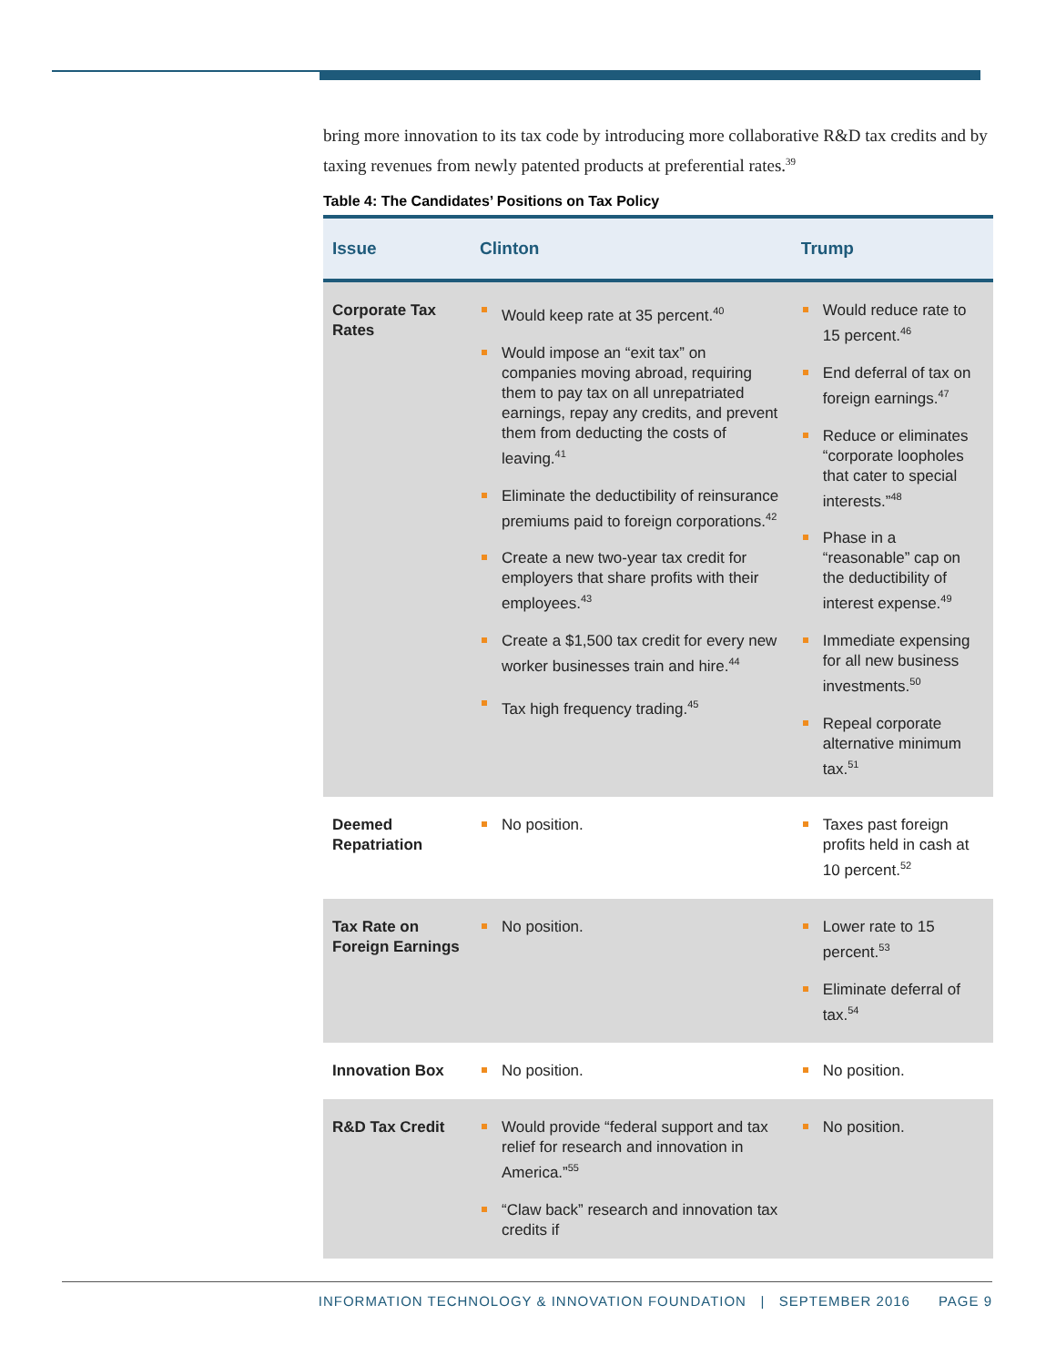bring more innovation to its tax code by introducing more collaborative R&D tax credits and by taxing revenues from newly patented products at preferential rates.<sup>39</sup>
Table 4: The Candidates’ Positions on Tax Policy
| Issue | Clinton | Trump |
| --- | --- | --- |
| Corporate Tax Rates | Would keep rate at 35 percent.<sup>40</sup> Would impose an “exit tax” on companies moving abroad, requiring them to pay tax on all unrepatriated earnings, repay any credits, and prevent them from deducting the costs of leaving.<sup>41</sup> Eliminate the deductibility of reinsurance premiums paid to foreign corporations.<sup>42</sup> Create a new two-year tax credit for employers that share profits with their employees.<sup>43</sup> Create a $1,500 tax credit for every new worker businesses train and hire.<sup>44</sup> Tax high frequency trading.<sup>45</sup> | Would reduce rate to 15 percent.<sup>46</sup> End deferral of tax on foreign earnings.<sup>47</sup> Reduce or eliminates “corporate loopholes that cater to special interests.”<sup>48</sup> Phase in a “reasonable” cap on the deductibility of interest expense.<sup>49</sup> Immediate expensing for all new business investments.<sup>50</sup> Repeal corporate alternative minimum tax.<sup>51</sup> |
| Deemed Repatriation | No position. | Taxes past foreign profits held in cash at 10 percent.<sup>52</sup> |
| Tax Rate on Foreign Earnings | No position. | Lower rate to 15 percent.<sup>53</sup> Eliminate deferral of tax.<sup>54</sup> |
| Innovation Box | No position. | No position. |
| R&D Tax Credit | Would provide “federal support and tax relief for research and innovation in America.”<sup>55</sup> “Claw back” research and innovation tax credits if | No position. |
INFORMATION TECHNOLOGY & INNOVATION FOUNDATION | SEPTEMBER 2016 PAGE 9